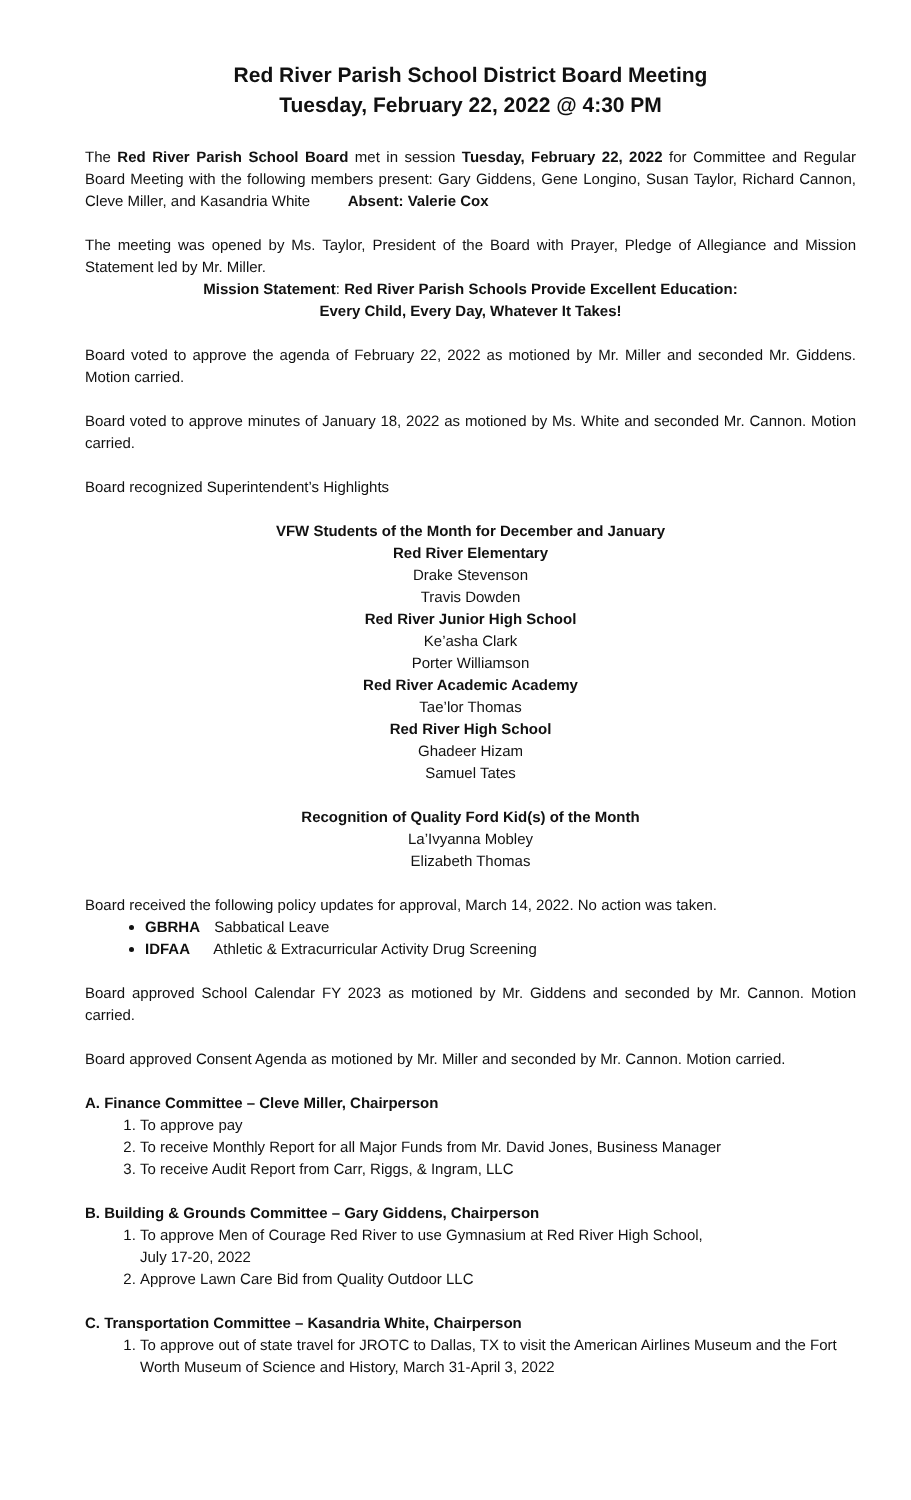Red River Parish School District Board Meeting
Tuesday, February 22, 2022 @ 4:30 PM
The Red River Parish School Board met in session Tuesday, February 22, 2022 for Committee and Regular Board Meeting with the following members present: Gary Giddens, Gene Longino, Susan Taylor, Richard Cannon, Cleve Miller, and Kasandria White Absent: Valerie Cox
The meeting was opened by Ms. Taylor, President of the Board with Prayer, Pledge of Allegiance and Mission Statement led by Mr. Miller.
Mission Statement: Red River Parish Schools Provide Excellent Education:
Every Child, Every Day, Whatever It Takes!
Board voted to approve the agenda of February 22, 2022 as motioned by Mr. Miller and seconded Mr. Giddens. Motion carried.
Board voted to approve minutes of January 18, 2022 as motioned by Ms. White and seconded Mr. Cannon. Motion carried.
Board recognized Superintendent’s Highlights
VFW Students of the Month for December and January
Red River Elementary
Drake Stevenson
Travis Dowden
Red River Junior High School
Ke’asha Clark
Porter Williamson
Red River Academic Academy
Tae’lor Thomas
Red River High School
Ghadeer Hizam
Samuel Tates
Recognition of Quality Ford Kid(s) of the Month
La’Ivyanna Mobley
Elizabeth Thomas
Board received the following policy updates for approval, March 14, 2022. No action was taken.
GBRHA Sabbatical Leave
IDFAA Athletic & Extracurricular Activity Drug Screening
Board approved School Calendar FY 2023 as motioned by Mr. Giddens and seconded by Mr. Cannon. Motion carried.
Board approved Consent Agenda as motioned by Mr. Miller and seconded by Mr. Cannon. Motion carried.
A. Finance Committee – Cleve Miller, Chairperson
1. To approve pay
2. To receive Monthly Report for all Major Funds from Mr. David Jones, Business Manager
3. To receive Audit Report from Carr, Riggs, & Ingram, LLC
B. Building & Grounds Committee – Gary Giddens, Chairperson
1. To approve Men of Courage Red River to use Gymnasium at Red River High School,
July 17-20, 2022
2. Approve Lawn Care Bid from Quality Outdoor LLC
C. Transportation Committee – Kasandria White, Chairperson
1. To approve out of state travel for JROTC to Dallas, TX to visit the American Airlines Museum and the Fort Worth Museum of Science and History, March 31-April 3, 2022